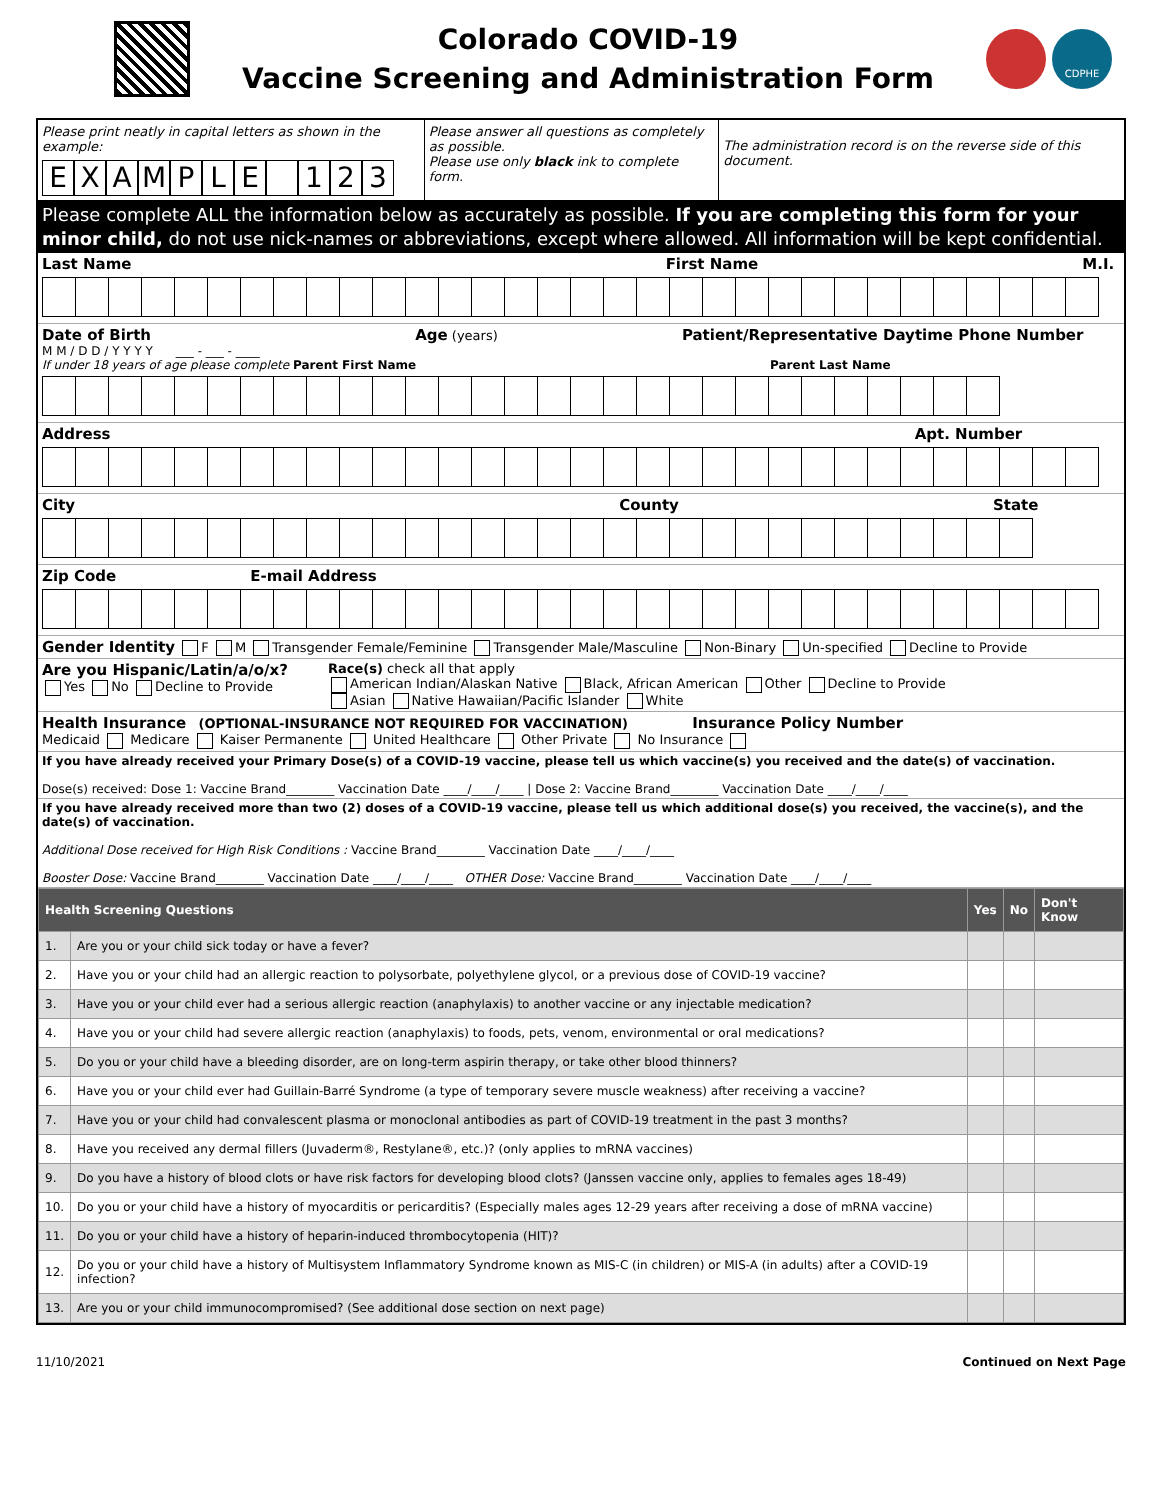Colorado COVID-19
Vaccine Screening and Administration Form
CDPHE
Please print neatly in capital letters as shown in the example:
EXAMPLE 123
Please answer all questions as completely as possible.
Please use only black ink to complete form.
The administration record is on the reverse side of this document.
Please complete ALL the information below as accurately as possible. If you are completing this form for your minor child, do not use nick-names or abbreviations, except where allowed. All information will be kept confidential.
Last Name First Name M.I.
Date of Birth Age (years) Patient/Representative Daytime Phone Number
M M / D D / Y Y Y Y ___ - ___ - ____
If under 18 years of age please complete Parent First Name Parent Last Name
Address Apt. Number
City County State
Zip Code E-mail Address
Gender Identity F M Transgender Female/Feminine Transgender Male/Masculine Non-Binary Un-specified Decline to Provide
Are you Hispanic/Latin/a/o/x?
Yes No Decline to Provide
Race(s) check all that apply
American Indian/Alaskan Native Black, African American Other Decline to Provide
Asian Native Hawaiian/Pacific Islander White
Health Insurance (OPTIONAL-INSURANCE NOT REQUIRED FOR VACCINATION) Insurance Policy Number
Medicaid Medicare Kaiser Permanente United Healthcare Other Private No Insurance
If you have already received your Primary Dose(s) of a COVID-19 vaccine, please tell us which vaccine(s) you received and the date(s) of vaccination.
Dose(s) received: Dose 1: Vaccine Brand________ Vaccination Date ____/____/____ | Dose 2: Vaccine Brand________ Vaccination Date ____/____/____
If you have already received more than two (2) doses of a COVID-19 vaccine, please tell us which additional dose(s) you received, the vaccine(s), and the date(s) of vaccination.
Additional Dose received for High Risk Conditions : Vaccine Brand________ Vaccination Date ____/____/____
Booster Dose: Vaccine Brand________ Vaccination Date ____/____/____ OTHER Dose: Vaccine Brand________ Vaccination Date ____/____/____
| Health Screening Questions | | Yes | No | Don't Know |
| --- | --- | --- | --- | --- |
| 1. | Are you or your child sick today or have a fever? | | | |
| 2. | Have you or your child had an allergic reaction to polysorbate, polyethylene glycol, or a previous dose of COVID-19 vaccine? | | | |
| 3. | Have you or your child ever had a serious allergic reaction (anaphylaxis) to another vaccine or any injectable medication? | | | |
| 4. | Have you or your child had severe allergic reaction (anaphylaxis) to foods, pets, venom, environmental or oral medications? | | | |
| 5. | Do you or your child have a bleeding disorder, are on long-term aspirin therapy, or take other blood thinners? | | | |
| 6. | Have you or your child ever had Guillain-Barré Syndrome (a type of temporary severe muscle weakness) after receiving a vaccine? | | | |
| 7. | Have you or your child had convalescent plasma or monoclonal antibodies as part of COVID-19 treatment in the past 3 months? | | | |
| 8. | Have you received any dermal fillers (Juvaderm®, Restylane®, etc.)? (only applies to mRNA vaccines) | | | |
| 9. | Do you have a history of blood clots or have risk factors for developing blood clots? (Janssen vaccine only, applies to females ages 18-49) | | | |
| 10. | Do you or your child have a history of myocarditis or pericarditis? (Especially males ages 12-29 years after receiving a dose of mRNA vaccine) | | | |
| 11. | Do you or your child have a history of heparin-induced thrombocytopenia (HIT)? | | | |
| 12. | Do you or your child have a history of Multisystem Inflammatory Syndrome known as MIS-C (in children) or MIS-A (in adults) after a COVID-19 infection? | | | |
| 13. | Are you or your child immunocompromised? (See additional dose section on next page) | | | |
11/10/2021 Continued on Next Page